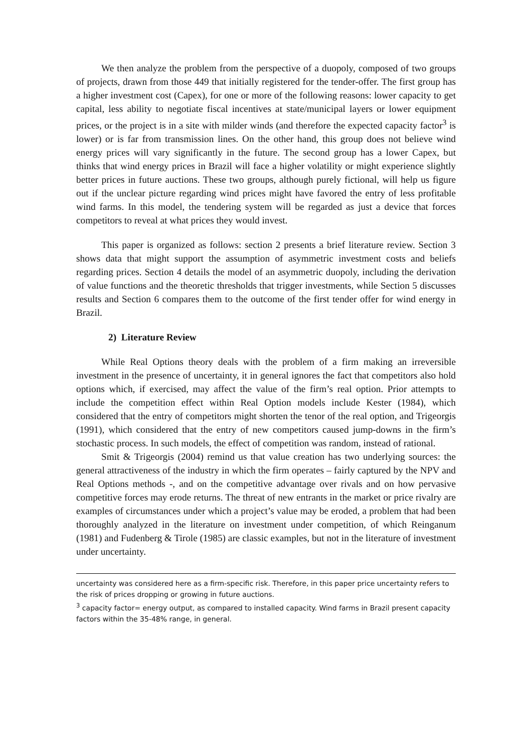We then analyze the problem from the perspective of a duopoly, composed of two groups of projects, drawn from those 449 that initially registered for the tender-offer. The first group has a higher investment cost (Capex), for one or more of the following reasons: lower capacity to get capital, less ability to negotiate fiscal incentives at state/municipal layers or lower equipment prices, or the project is in a site with milder winds (and therefore the expected capacity factor<sup>3</sup> is lower) or is far from transmission lines. On the other hand, this group does not believe wind energy prices will vary significantly in the future. The second group has a lower Capex, but thinks that wind energy prices in Brazil will face a higher volatility or might experience slightly better prices in future auctions. These two groups, although purely fictional, will help us figure out if the unclear picture regarding wind prices might have favored the entry of less profitable wind farms. In this model, the tendering system will be regarded as just a device that forces competitors to reveal at what prices they would invest.
This paper is organized as follows: section 2 presents a brief literature review. Section 3 shows data that might support the assumption of asymmetric investment costs and beliefs regarding prices. Section 4 details the model of an asymmetric duopoly, including the derivation of value functions and the theoretic thresholds that trigger investments, while Section 5 discusses results and Section 6 compares them to the outcome of the first tender offer for wind energy in Brazil.
2) Literature Review
While Real Options theory deals with the problem of a firm making an irreversible investment in the presence of uncertainty, it in general ignores the fact that competitors also hold options which, if exercised, may affect the value of the firm’s real option. Prior attempts to include the competition effect within Real Option models include Kester (1984), which considered that the entry of competitors might shorten the tenor of the real option, and Trigeorgis (1991), which considered that the entry of new competitors caused jump-downs in the firm’s stochastic process. In such models, the effect of competition was random, instead of rational.
Smit & Trigeorgis (2004) remind us that value creation has two underlying sources: the general attractiveness of the industry in which the firm operates – fairly captured by the NPV and Real Options methods -, and on the competitive advantage over rivals and on how pervasive competitive forces may erode returns. The threat of new entrants in the market or price rivalry are examples of circumstances under which a project’s value may be eroded, a problem that had been thoroughly analyzed in the literature on investment under competition, of which Reinganum (1981) and Fudenberg & Tirole (1985) are classic examples, but not in the literature of investment under uncertainty.
uncertainty was considered here as a firm-specific risk. Therefore, in this paper price uncertainty refers to the risk of prices dropping or growing in future auctions.
<sup>3</sup> capacity factor= energy output, as compared to installed capacity. Wind farms in Brazil present capacity factors within the 35-48% range, in general.